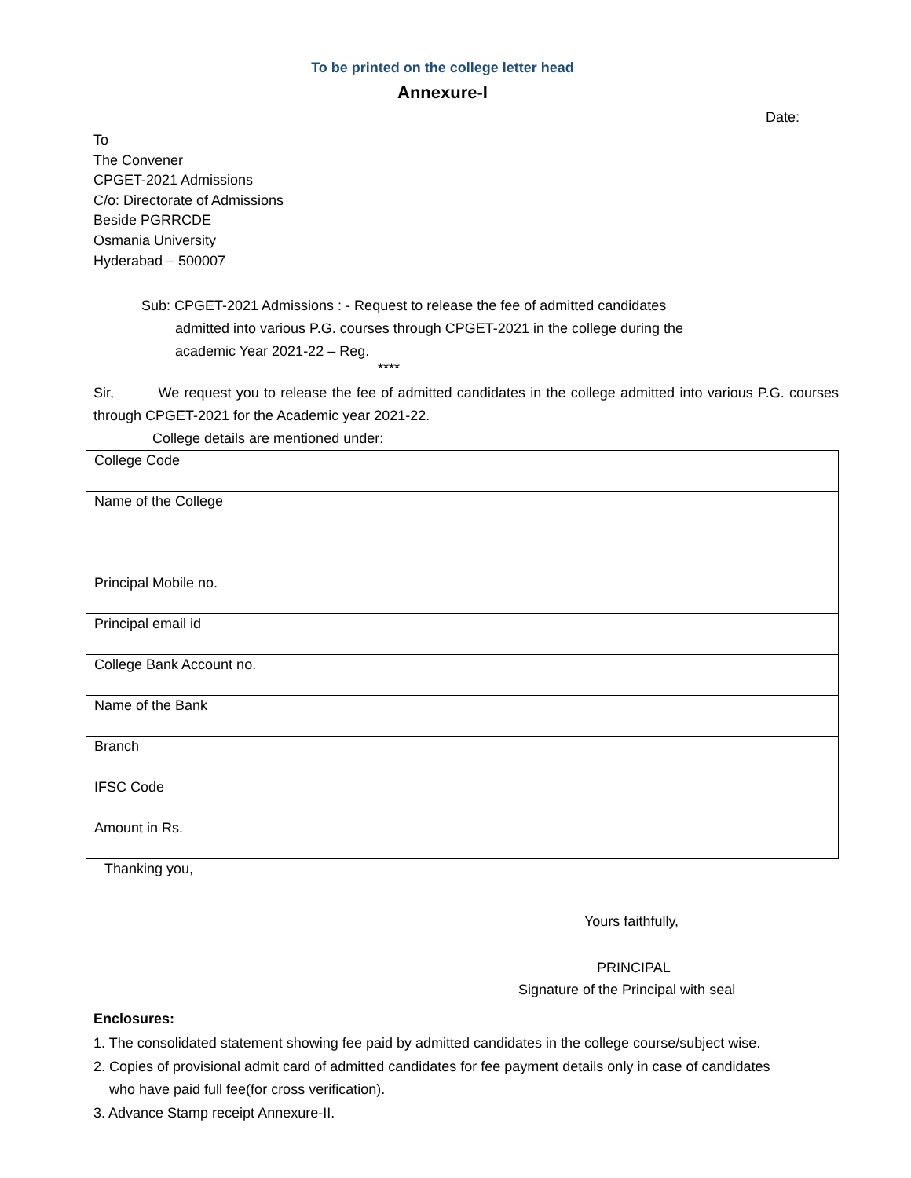To be printed on the college letter head
Annexure-I
Date:
To
The Convener
CPGET-2021 Admissions
C/o: Directorate of Admissions
Beside PGRRCDE
Osmania University
Hyderabad – 500007
Sub: CPGET-2021 Admissions : - Request to release the fee of admitted candidates
admitted into various P.G. courses through CPGET-2021 in the college during the
academic Year 2021-22 – Reg.
****
Sir, We request you to release the fee of admitted candidates in the college admitted into various P.G. courses through CPGET-2021 for the Academic year 2021-22.
College details are mentioned under:
| College Code | |
| Name of the College | |
| Principal Mobile no. | |
| Principal email id | |
| College Bank Account no. | |
| Name of the Bank | |
| Branch | |
| IFSC Code | |
| Amount in Rs. | |
Thanking you,
Yours faithfully,
PRINCIPAL
Signature of the Principal with seal
Enclosures:
1. The consolidated statement showing fee paid by admitted candidates in the college course/subject wise.
2. Copies of provisional admit card of admitted candidates for fee payment details only in case of candidates
who have paid full fee(for cross verification).
3. Advance Stamp receipt Annexure-II.